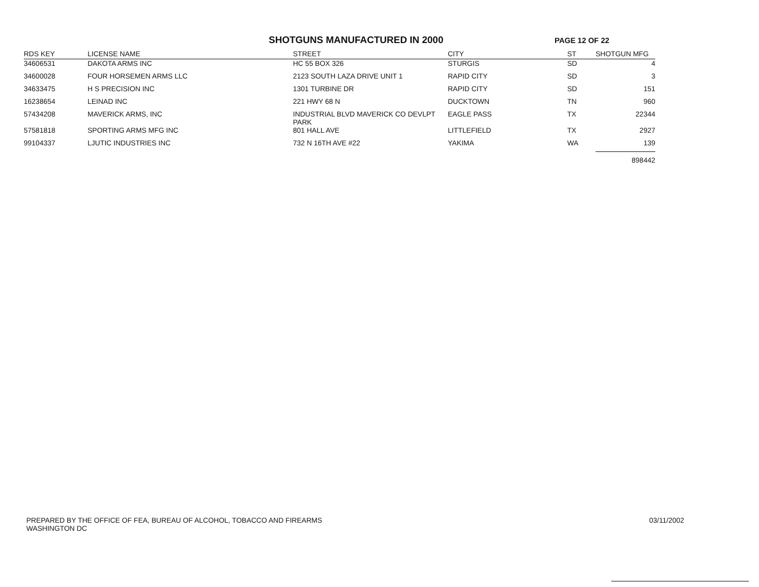SHOTGUNS MANUFACTURED IN 2000
PAGE 12 OF 22
| RDS KEY | LICENSE NAME | STREET | CITY | ST | SHOTGUN MFG |
| --- | --- | --- | --- | --- | --- |
| 34606531 | DAKOTA ARMS INC | HC 55 BOX 326 | STURGIS | SD | 4 |
| 34600028 | FOUR HORSEMEN ARMS LLC | 2123 SOUTH LAZA DRIVE UNIT 1 | RAPID CITY | SD | 3 |
| 34633475 | H S PRECISION INC | 1301 TURBINE DR | RAPID CITY | SD | 151 |
| 16238654 | LEINAD INC | 221 HWY 68 N | DUCKTOWN | TN | 960 |
| 57434208 | MAVERICK ARMS, INC | INDUSTRIAL BLVD MAVERICK CO DEVLPT PARK | EAGLE PASS | TX | 22344 |
| 57581818 | SPORTING ARMS MFG INC | 801 HALL AVE | LITTLEFIELD | TX | 2927 |
| 99104337 | LJUTIC INDUSTRIES INC | 732 N 16TH AVE #22 | YAKIMA | WA | 139 |
| | | | | | 898442 |
PREPARED BY THE OFFICE OF FEA, BUREAU OF ALCOHOL, TOBACCO AND FIREARMS
WASHINGTON DC
03/11/2002